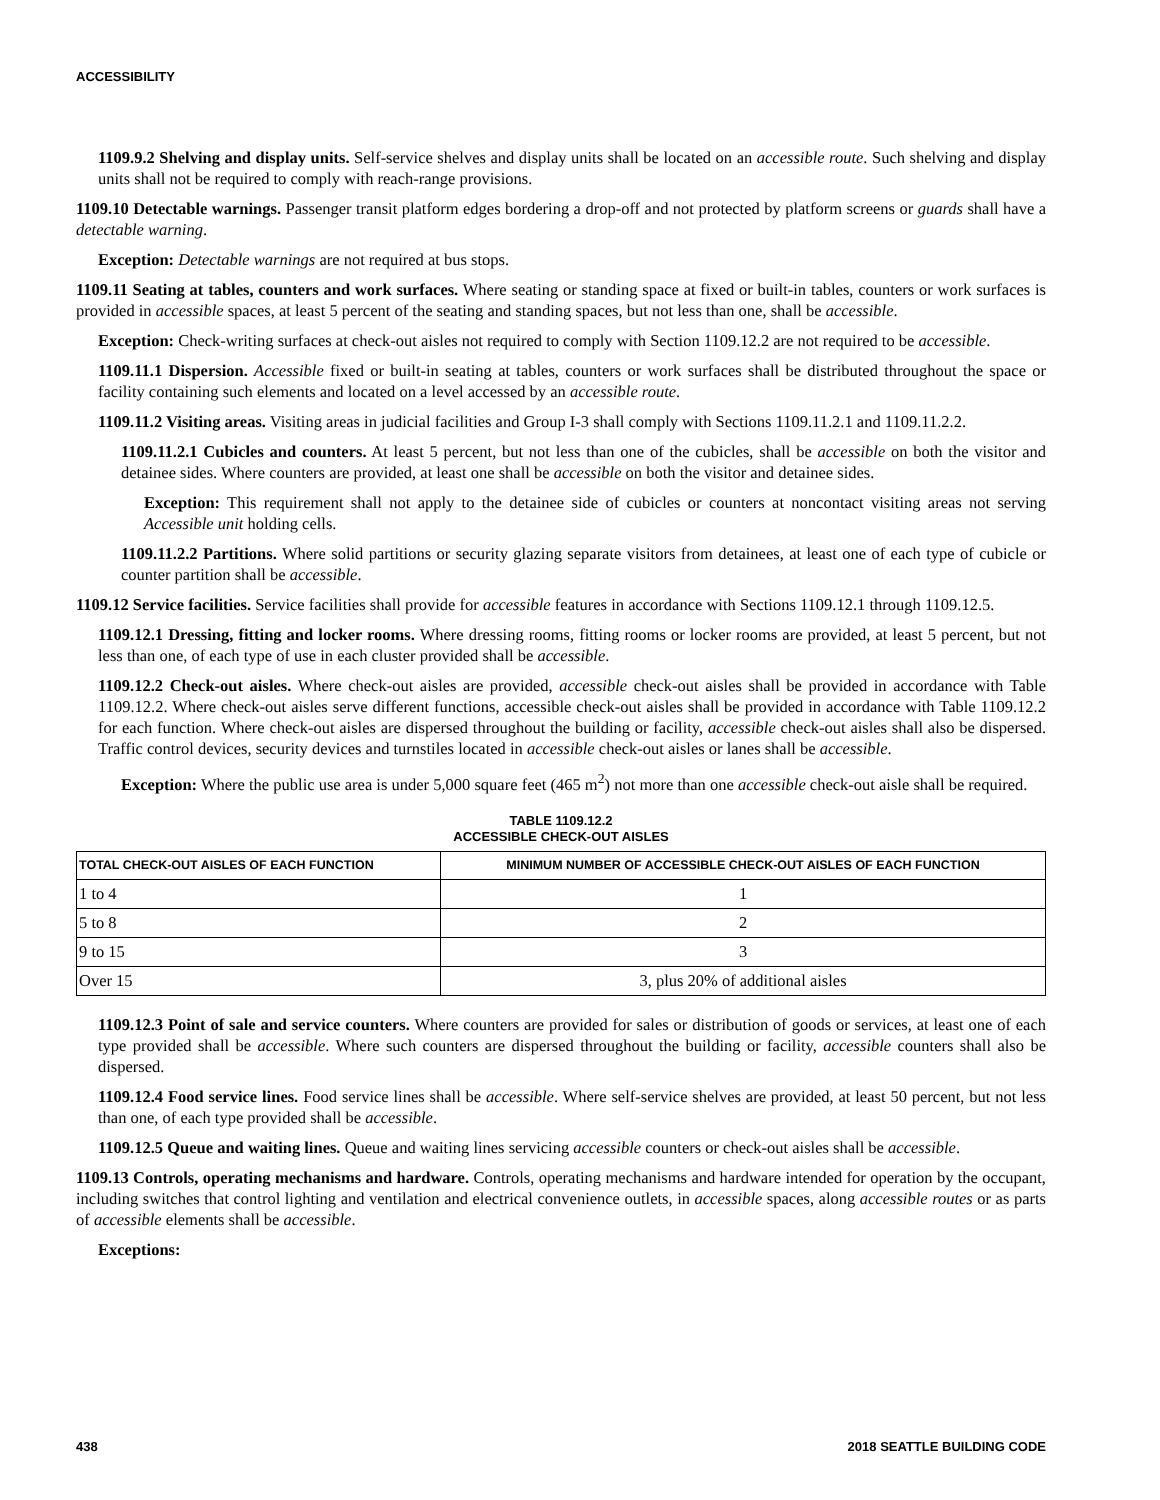ACCESSIBILITY
1109.9.2 Shelving and display units. Self-service shelves and display units shall be located on an accessible route. Such shelving and display units shall not be required to comply with reach-range provisions.
1109.10 Detectable warnings. Passenger transit platform edges bordering a drop-off and not protected by platform screens or guards shall have a detectable warning.
Exception: Detectable warnings are not required at bus stops.
1109.11 Seating at tables, counters and work surfaces. Where seating or standing space at fixed or built-in tables, counters or work surfaces is provided in accessible spaces, at least 5 percent of the seating and standing spaces, but not less than one, shall be accessible.
Exception: Check-writing surfaces at check-out aisles not required to comply with Section 1109.12.2 are not required to be accessible.
1109.11.1 Dispersion. Accessible fixed or built-in seating at tables, counters or work surfaces shall be distributed throughout the space or facility containing such elements and located on a level accessed by an accessible route.
1109.11.2 Visiting areas. Visiting areas in judicial facilities and Group I-3 shall comply with Sections 1109.11.2.1 and 1109.11.2.2.
1109.11.2.1 Cubicles and counters. At least 5 percent, but not less than one of the cubicles, shall be accessible on both the visitor and detainee sides. Where counters are provided, at least one shall be accessible on both the visitor and detainee sides.
Exception: This requirement shall not apply to the detainee side of cubicles or counters at noncontact visiting areas not serving Accessible unit holding cells.
1109.11.2.2 Partitions. Where solid partitions or security glazing separate visitors from detainees, at least one of each type of cubicle or counter partition shall be accessible.
1109.12 Service facilities. Service facilities shall provide for accessible features in accordance with Sections 1109.12.1 through 1109.12.5.
1109.12.1 Dressing, fitting and locker rooms. Where dressing rooms, fitting rooms or locker rooms are provided, at least 5 percent, but not less than one, of each type of use in each cluster provided shall be accessible.
1109.12.2 Check-out aisles. Where check-out aisles are provided, accessible check-out aisles shall be provided in accordance with Table 1109.12.2. Where check-out aisles serve different functions, accessible check-out aisles shall be provided in accordance with Table 1109.12.2 for each function. Where check-out aisles are dispersed throughout the building or facility, accessible check-out aisles shall also be dispersed. Traffic control devices, security devices and turnstiles located in accessible check-out aisles or lanes shall be accessible.
Exception: Where the public use area is under 5,000 square feet (465 m<sup>2</sup>) not more than one accessible check-out aisle shall be required.
TABLE 1109.12.2
ACCESSIBLE CHECK-OUT AISLES
| TOTAL CHECK-OUT AISLES OF EACH FUNCTION | MINIMUM NUMBER OF ACCESSIBLE CHECK-OUT AISLES OF EACH FUNCTION |
| --- | --- |
| 1 to 4 | 1 |
| 5 to 8 | 2 |
| 9 to 15 | 3 |
| Over 15 | 3, plus 20% of additional aisles |
1109.12.3 Point of sale and service counters. Where counters are provided for sales or distribution of goods or services, at least one of each type provided shall be accessible. Where such counters are dispersed throughout the building or facility, accessible counters shall also be dispersed.
1109.12.4 Food service lines. Food service lines shall be accessible. Where self-service shelves are provided, at least 50 percent, but not less than one, of each type provided shall be accessible.
1109.12.5 Queue and waiting lines. Queue and waiting lines servicing accessible counters or check-out aisles shall be accessible.
1109.13 Controls, operating mechanisms and hardware. Controls, operating mechanisms and hardware intended for operation by the occupant, including switches that control lighting and ventilation and electrical convenience outlets, in accessible spaces, along accessible routes or as parts of accessible elements shall be accessible.
Exceptions:
438 2018 SEATTLE BUILDING CODE